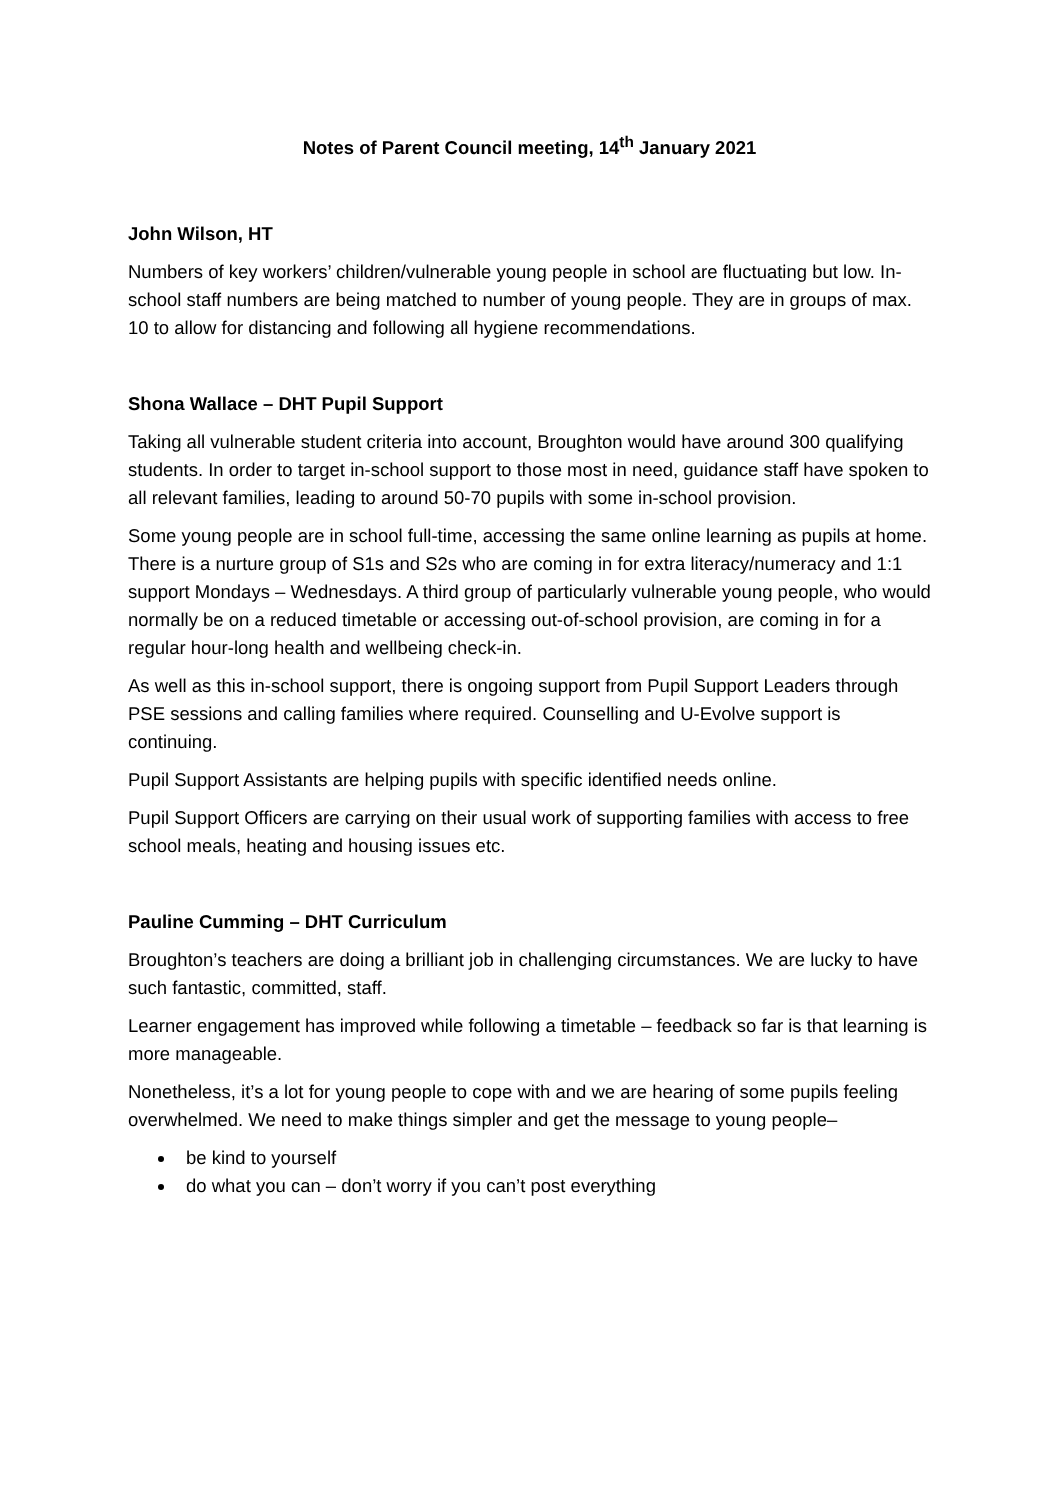Notes of Parent Council meeting, 14<sup>th</sup> January 2021
John Wilson, HT
Numbers of key workers’ children/vulnerable young people in school are fluctuating but low. In-school staff numbers are being matched to number of young people. They are in groups of max. 10 to allow for distancing and following all hygiene recommendations.
Shona Wallace – DHT Pupil Support
Taking all vulnerable student criteria into account, Broughton would have around 300 qualifying students. In order to target in-school support to those most in need, guidance staff have spoken to all relevant families, leading to around 50-70 pupils with some in-school provision.
Some young people are in school full-time, accessing the same online learning as pupils at home. There is a nurture group of S1s and S2s who are coming in for extra literacy/numeracy and 1:1 support Mondays – Wednesdays. A third group of particularly vulnerable young people, who would normally be on a reduced timetable or accessing out-of-school provision, are coming in for a regular hour-long health and wellbeing check-in.
As well as this in-school support, there is ongoing support from Pupil Support Leaders through PSE sessions and calling families where required. Counselling and U-Evolve support is continuing.
Pupil Support Assistants are helping pupils with specific identified needs online.
Pupil Support Officers are carrying on their usual work of supporting families with access to free school meals, heating and housing issues etc.
Pauline Cumming – DHT Curriculum
Broughton’s teachers are doing a brilliant job in challenging circumstances. We are lucky to have such fantastic, committed, staff.
Learner engagement has improved while following a timetable – feedback so far is that learning is more manageable.
Nonetheless, it’s a lot for young people to cope with and we are hearing of some pupils feeling overwhelmed. We need to make things simpler and get the message to young people–
be kind to yourself
do what you can – don’t worry if you can’t post everything